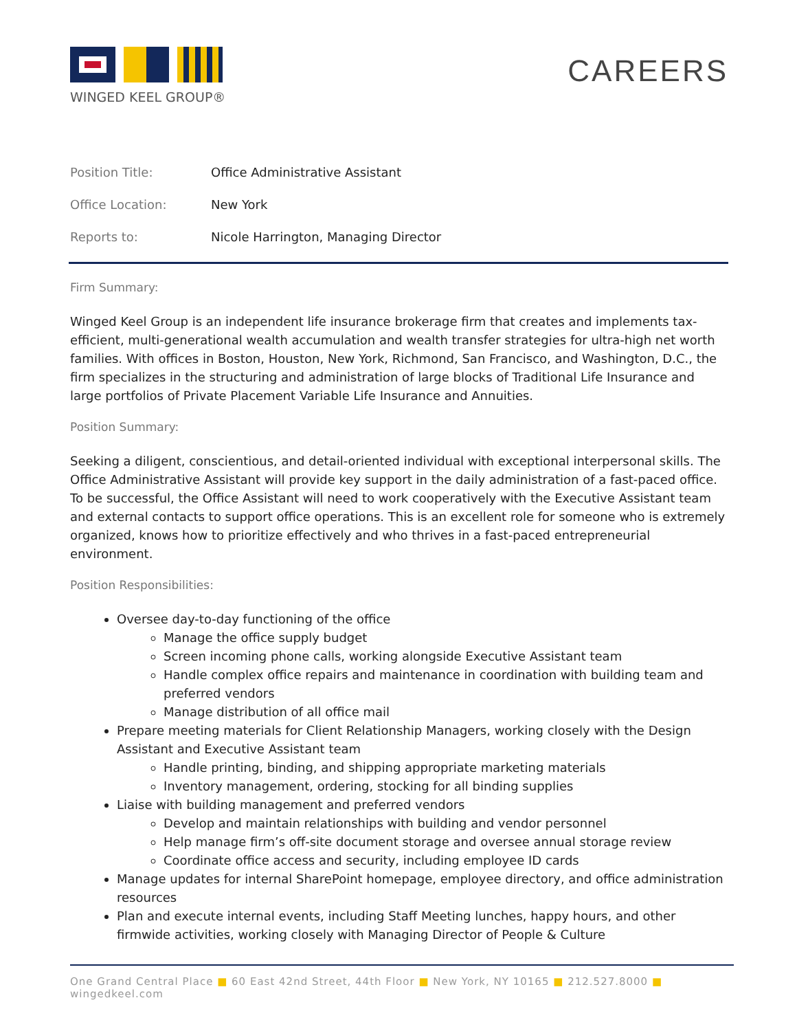WINGED KEEL GROUP®
CAREERS
Position Title: Office Administrative Assistant
Office Location: New York
Reports to: Nicole Harrington, Managing Director
Firm Summary:
Winged Keel Group is an independent life insurance brokerage firm that creates and implements tax-efficient, multi-generational wealth accumulation and wealth transfer strategies for ultra-high net worth families. With offices in Boston, Houston, New York, Richmond, San Francisco, and Washington, D.C., the firm specializes in the structuring and administration of large blocks of Traditional Life Insurance and large portfolios of Private Placement Variable Life Insurance and Annuities.
Position Summary:
Seeking a diligent, conscientious, and detail-oriented individual with exceptional interpersonal skills. The Office Administrative Assistant will provide key support in the daily administration of a fast-paced office. To be successful, the Office Assistant will need to work cooperatively with the Executive Assistant team and external contacts to support office operations. This is an excellent role for someone who is extremely organized, knows how to prioritize effectively and who thrives in a fast-paced entrepreneurial environment.
Position Responsibilities:
Oversee day-to-day functioning of the office
Manage the office supply budget
Screen incoming phone calls, working alongside Executive Assistant team
Handle complex office repairs and maintenance in coordination with building team and preferred vendors
Manage distribution of all office mail
Prepare meeting materials for Client Relationship Managers, working closely with the Design Assistant and Executive Assistant team
Handle printing, binding, and shipping appropriate marketing materials
Inventory management, ordering, stocking for all binding supplies
Liaise with building management and preferred vendors
Develop and maintain relationships with building and vendor personnel
Help manage firm’s off-site document storage and oversee annual storage review
Coordinate office access and security, including employee ID cards
Manage updates for internal SharePoint homepage, employee directory, and office administration resources
Plan and execute internal events, including Staff Meeting lunches, happy hours, and other firmwide activities, working closely with Managing Director of People & Culture
One Grand Central Place ■ 60 East 42nd Street, 44th Floor ■ New York, NY 10165 ■ 212.527.8000 ■ wingedkeel.com